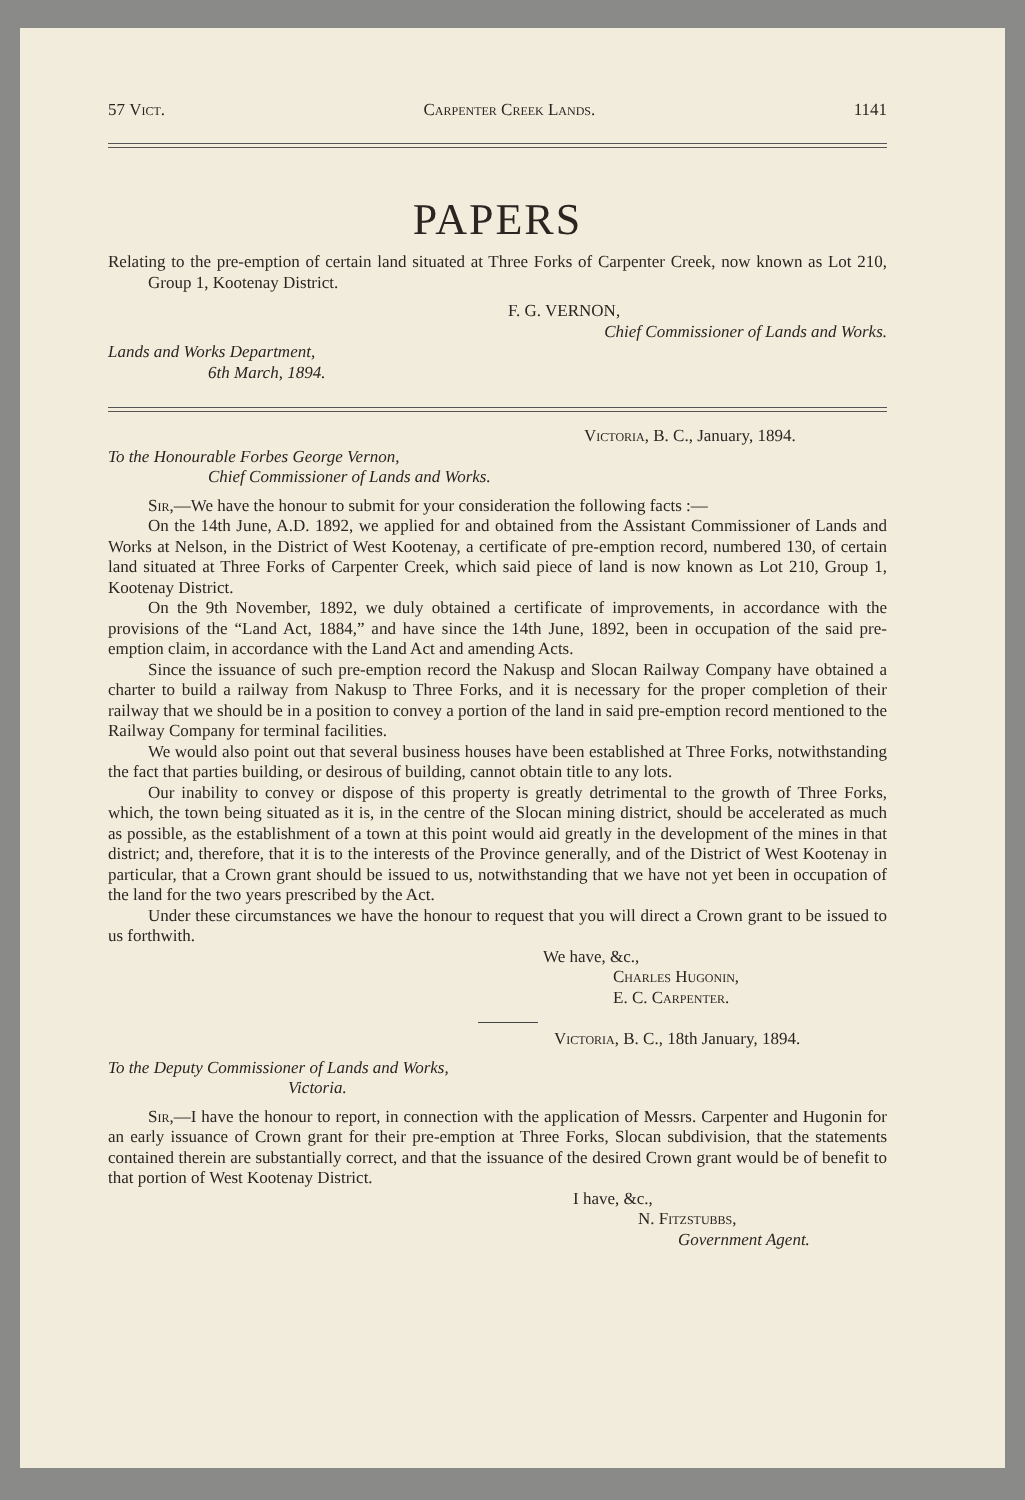57 Vict. Carpenter Creek Lands. 1141
PAPERS
Relating to the pre-emption of certain land situated at Three Forks of Carpenter Creek, now known as Lot 210, Group 1, Kootenay District.
F. G. VERNON,
Chief Commissioner of Lands and Works.
Lands and Works Department,
6th March, 1894.
Victoria, B. C., January, 1894.
To the Honourable Forbes George Vernon,
Chief Commissioner of Lands and Works.
Sir,—We have the honour to submit for your consideration the following facts :—
On the 14th June, A.D. 1892, we applied for and obtained from the Assistant Commissioner of Lands and Works at Nelson, in the District of West Kootenay, a certificate of pre-emption record, numbered 130, of certain land situated at Three Forks of Carpenter Creek, which said piece of land is now known as Lot 210, Group 1, Kootenay District.
On the 9th November, 1892, we duly obtained a certificate of improvements, in accordance with the provisions of the “Land Act, 1884,” and have since the 14th June, 1892, been in occupation of the said pre-emption claim, in accordance with the Land Act and amending Acts.
Since the issuance of such pre-emption record the Nakusp and Slocan Railway Company have obtained a charter to build a railway from Nakusp to Three Forks, and it is necessary for the proper completion of their railway that we should be in a position to convey a portion of the land in said pre-emption record mentioned to the Railway Company for terminal facilities.
We would also point out that several business houses have been established at Three Forks, notwithstanding the fact that parties building, or desirous of building, cannot obtain title to any lots.
Our inability to convey or dispose of this property is greatly detrimental to the growth of Three Forks, which, the town being situated as it is, in the centre of the Slocan mining district, should be accelerated as much as possible, as the establishment of a town at this point would aid greatly in the development of the mines in that district; and, therefore, that it is to the interests of the Province generally, and of the District of West Kootenay in particular, that a Crown grant should be issued to us, notwithstanding that we have not yet been in occupation of the land for the two years prescribed by the Act.
Under these circumstances we have the honour to request that you will direct a Crown grant to be issued to us forthwith.
We have, &c.,
Charles Hugonin,
E. C. Carpenter.
Victoria, B. C., 18th January, 1894.
To the Deputy Commissioner of Lands and Works,
Victoria.
Sir,—I have the honour to report, in connection with the application of Messrs. Carpenter and Hugonin for an early issuance of Crown grant for their pre-emption at Three Forks, Slocan subdivision, that the statements contained therein are substantially correct, and that the issuance of the desired Crown grant would be of benefit to that portion of West Kootenay District.
I have, &c.,
N. Fitzstubbs,
Government Agent.